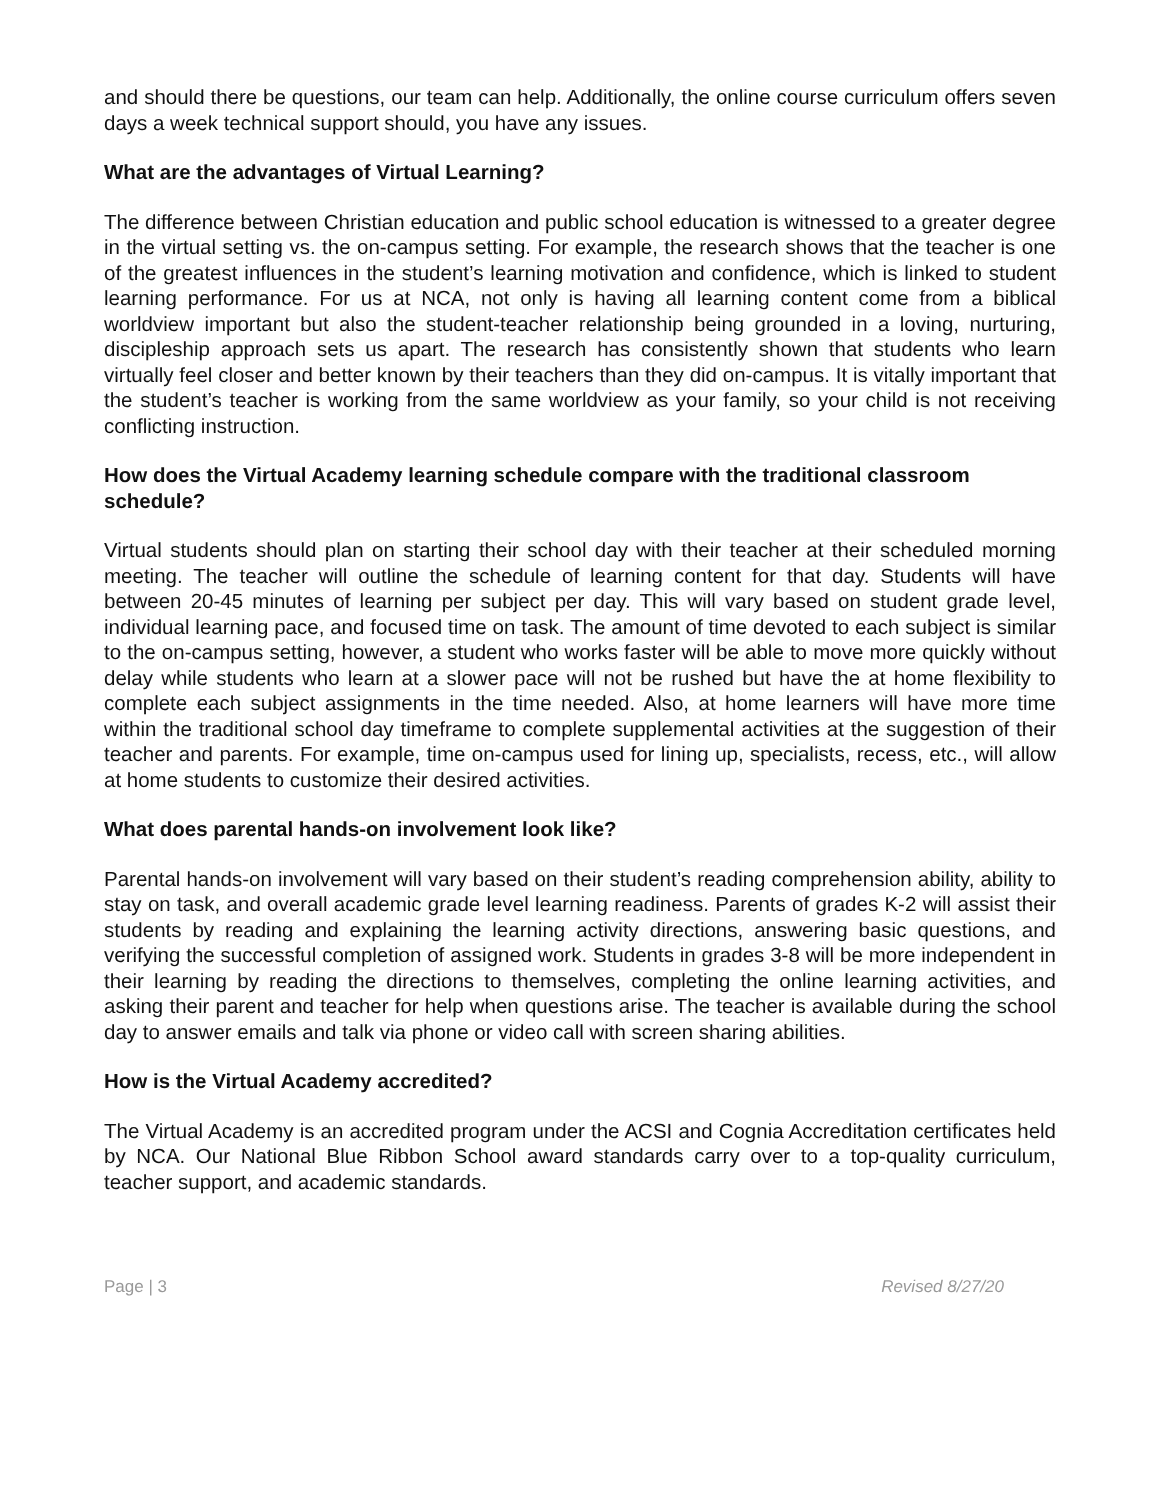and should there be questions, our team can help. Additionally, the online course curriculum offers seven days a week technical support should, you have any issues.
What are the advantages of Virtual Learning?
The difference between Christian education and public school education is witnessed to a greater degree in the virtual setting vs. the on-campus setting. For example, the research shows that the teacher is one of the greatest influences in the student’s learning motivation and confidence, which is linked to student learning performance. For us at NCA, not only is having all learning content come from a biblical worldview important but also the student-teacher relationship being grounded in a loving, nurturing, discipleship approach sets us apart. The research has consistently shown that students who learn virtually feel closer and better known by their teachers than they did on-campus. It is vitally important that the student’s teacher is working from the same worldview as your family, so your child is not receiving conflicting instruction.
How does the Virtual Academy learning schedule compare with the traditional classroom schedule?
Virtual students should plan on starting their school day with their teacher at their scheduled morning meeting. The teacher will outline the schedule of learning content for that day. Students will have between 20-45 minutes of learning per subject per day. This will vary based on student grade level, individual learning pace, and focused time on task. The amount of time devoted to each subject is similar to the on-campus setting, however, a student who works faster will be able to move more quickly without delay while students who learn at a slower pace will not be rushed but have the at home flexibility to complete each subject assignments in the time needed. Also, at home learners will have more time within the traditional school day timeframe to complete supplemental activities at the suggestion of their teacher and parents. For example, time on-campus used for lining up, specialists, recess, etc., will allow at home students to customize their desired activities.
What does parental hands-on involvement look like?
Parental hands-on involvement will vary based on their student’s reading comprehension ability, ability to stay on task, and overall academic grade level learning readiness. Parents of grades K-2 will assist their students by reading and explaining the learning activity directions, answering basic questions, and verifying the successful completion of assigned work. Students in grades 3-8 will be more independent in their learning by reading the directions to themselves, completing the online learning activities, and asking their parent and teacher for help when questions arise. The teacher is available during the school day to answer emails and talk via phone or video call with screen sharing abilities.
How is the Virtual Academy accredited?
The Virtual Academy is an accredited program under the ACSI and Cognia Accreditation certificates held by NCA. Our National Blue Ribbon School award standards carry over to a top-quality curriculum, teacher support, and academic standards.
Page | 3 Revised 8/27/20